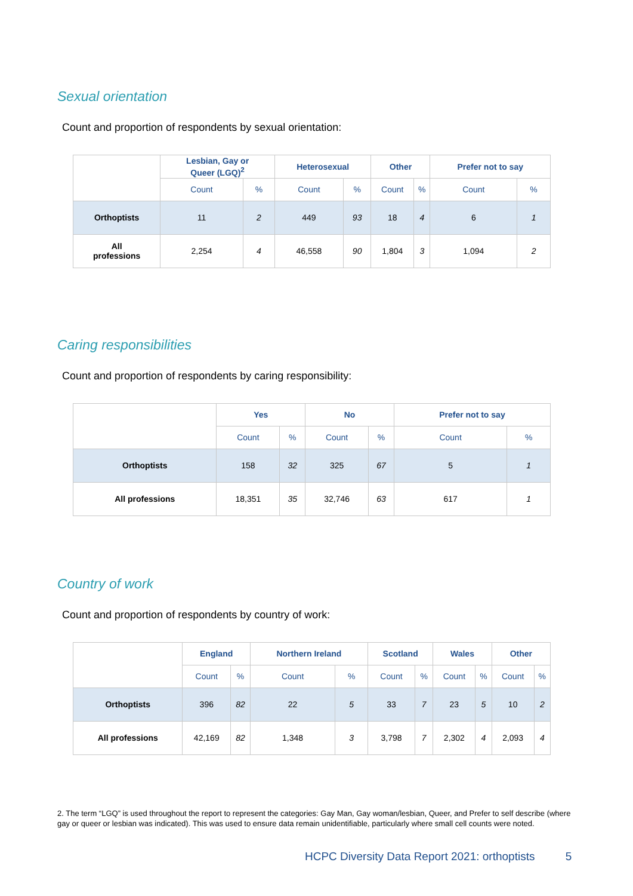Sexual orientation
Count and proportion of respondents by sexual orientation:
| | Lesbian, Gay or Queer (LGQ)<sup>2</sup> | | Heterosexual | | Other | | Prefer not to say | |
| | Count | % | Count | % | Count | % | Count | % |
| Orthoptists | 11 | 2 | 449 | 93 | 18 | 4 | 6 | 1 |
| All professions | 2,254 | 4 | 46,558 | 90 | 1,804 | 3 | 1,094 | 2 |
Caring responsibilities
Count and proportion of respondents by caring responsibility:
| | Yes | | No | | Prefer not to say | |
| | Count | % | Count | % | Count | % |
| Orthoptists | 158 | 32 | 325 | 67 | 5 | 1 |
| All professions | 18,351 | 35 | 32,746 | 63 | 617 | 1 |
Country of work
Count and proportion of respondents by country of work:
| | England | | Northern Ireland | | Scotland | | Wales | | Other | |
| | Count | % | Count | % | Count | % | Count | % | Count | % |
| Orthoptists | 396 | 82 | 22 | 5 | 33 | 7 | 23 | 5 | 10 | 2 |
| All professions | 42,169 | 82 | 1,348 | 3 | 3,798 | 7 | 2,302 | 4 | 2,093 | 4 |
2. The term “LGQ” is used throughout the report to represent the categories: Gay Man, Gay woman/lesbian, Queer, and Prefer to self describe (where gay or queer or lesbian was indicated). This was used to ensure data remain unidentifiable, particularly where small cell counts were noted.
HCPC Diversity Data Report 2021: orthoptists 5